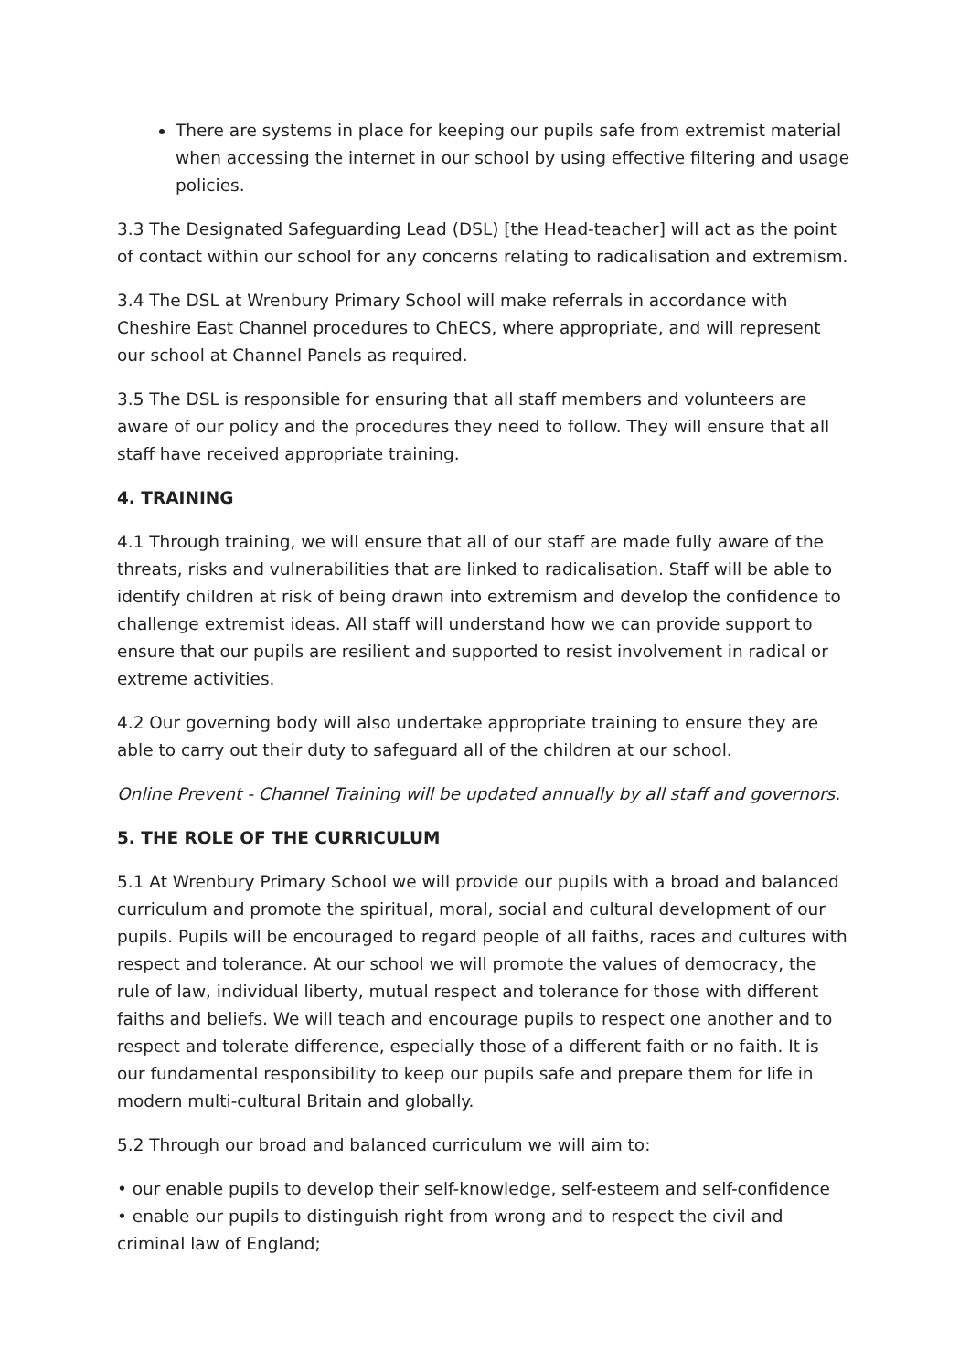There are systems in place for keeping our pupils safe from extremist material when accessing the internet in our school by using effective filtering and usage policies.
3.3 The Designated Safeguarding Lead (DSL) [the Head-teacher] will act as the point of contact within our school for any concerns relating to radicalisation and extremism.
3.4 The DSL at Wrenbury Primary School will make referrals in accordance with Cheshire East Channel procedures to ChECS, where appropriate, and will represent our school at Channel Panels as required.
3.5 The DSL is responsible for ensuring that all staff members and volunteers are aware of our policy and the procedures they need to follow. They will ensure that all staff have received appropriate training.
4. TRAINING
4.1 Through training, we will ensure that all of our staff are made fully aware of the threats, risks and vulnerabilities that are linked to radicalisation. Staff will be able to identify children at risk of being drawn into extremism and develop the confidence to challenge extremist ideas. All staff will understand how we can provide support to ensure that our pupils are resilient and supported to resist involvement in radical or extreme activities.
4.2 Our governing body will also undertake appropriate training to ensure they are able to carry out their duty to safeguard all of the children at our school.
Online Prevent - Channel Training will be updated annually by all staff and governors.
5. THE ROLE OF THE CURRICULUM
5.1 At Wrenbury Primary School we will provide our pupils with a broad and balanced curriculum and promote the spiritual, moral, social and cultural development of our pupils. Pupils will be encouraged to regard people of all faiths, races and cultures with respect and tolerance. At our school we will promote the values of democracy, the rule of law, individual liberty, mutual respect and tolerance for those with different faiths and beliefs. We will teach and encourage pupils to respect one another and to respect and tolerate difference, especially those of a different faith or no faith. It is our fundamental responsibility to keep our pupils safe and prepare them for life in modern multi-cultural Britain and globally.
5.2 Through our broad and balanced curriculum we will aim to:
• our enable pupils to develop their self-knowledge, self-esteem and self-confidence
• enable our pupils to distinguish right from wrong and to respect the civil and criminal law of England;